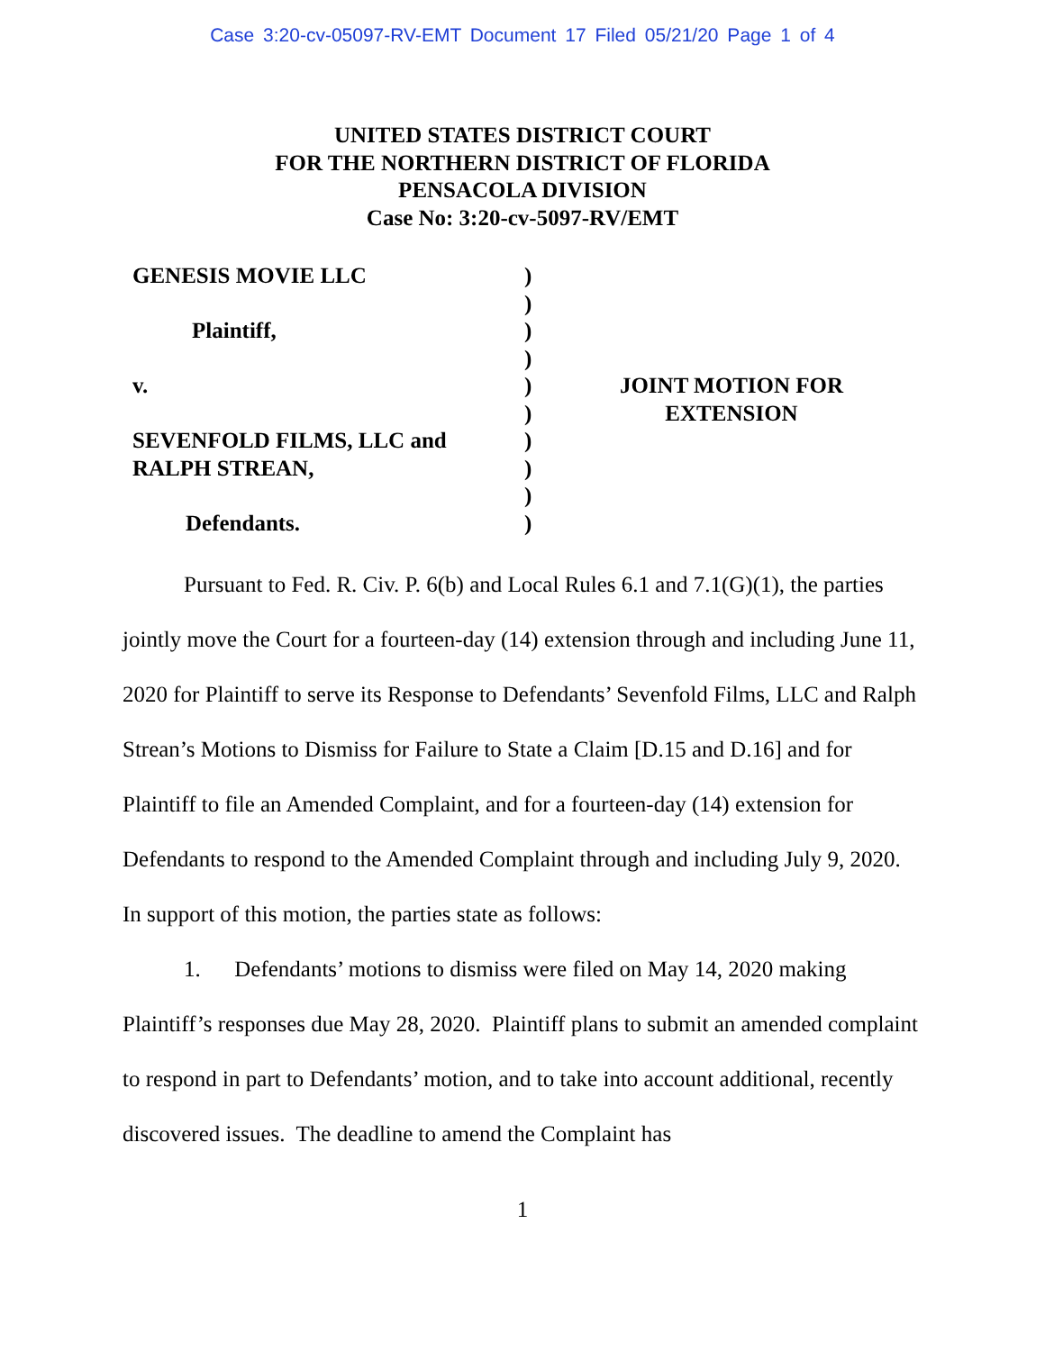Case 3:20-cv-05097-RV-EMT Document 17 Filed 05/21/20 Page 1 of 4
UNITED STATES DISTRICT COURT
FOR THE NORTHERN DISTRICT OF FLORIDA
PENSACOLA DIVISION
Case No: 3:20-cv-5097-RV/EMT
GENESIS MOVIE LLC
Plaintiff,
v.
SEVENFOLD FILMS, LLC and
RALPH STREAN,
Defendants.
)
)
)
)
)
)
)
)
)
)
JOINT MOTION FOR
EXTENSION
Pursuant to Fed. R. Civ. P. 6(b) and Local Rules 6.1 and 7.1(G)(1), the parties jointly move the Court for a fourteen-day (14) extension through and including June 11, 2020 for Plaintiff to serve its Response to Defendants’ Sevenfold Films, LLC and Ralph Strean’s Motions to Dismiss for Failure to State a Claim [D.15 and D.16] and for Plaintiff to file an Amended Complaint, and for a fourteen-day (14) extension for Defendants to respond to the Amended Complaint through and including July 9, 2020. In support of this motion, the parties state as follows:
1. Defendants’ motions to dismiss were filed on May 14, 2020 making Plaintiff’s responses due May 28, 2020. Plaintiff plans to submit an amended complaint to respond in part to Defendants’ motion, and to take into account additional, recently discovered issues. The deadline to amend the Complaint has
1